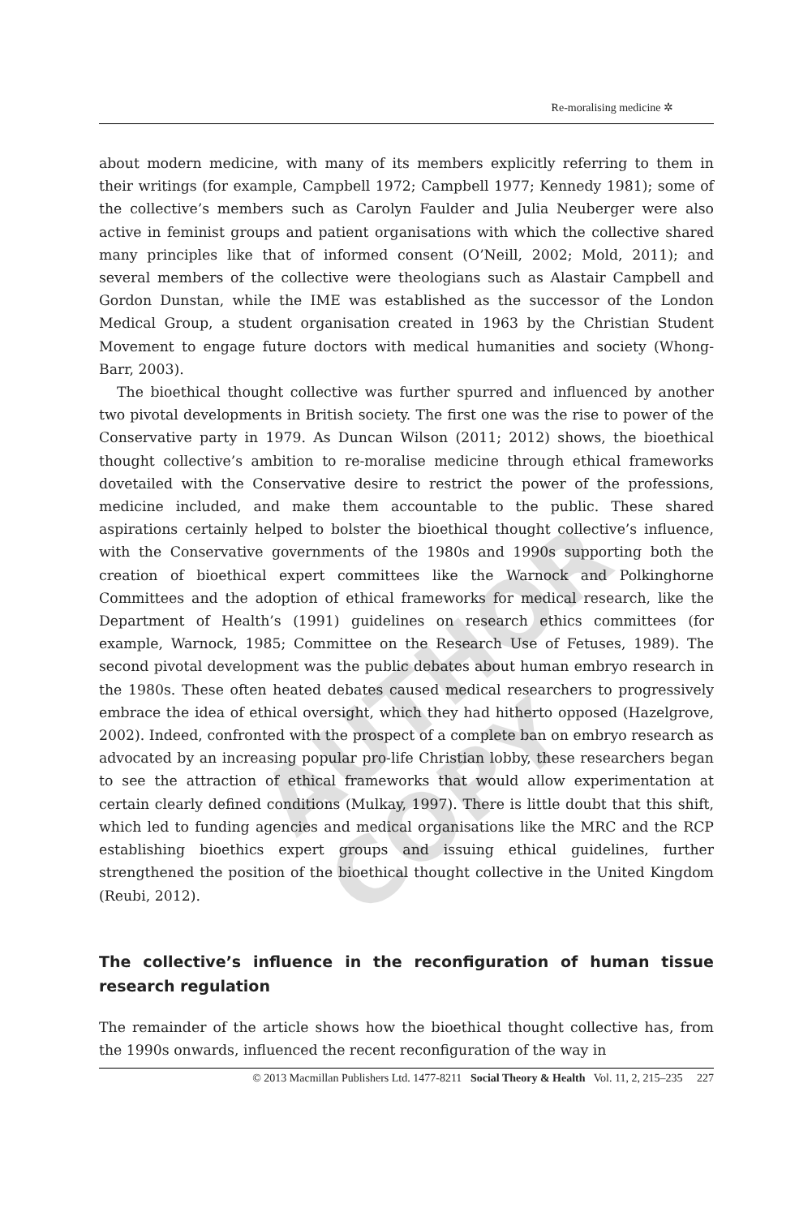Re-moralising medicine ✲
about modern medicine, with many of its members explicitly referring to them in their writings (for example, Campbell 1972; Campbell 1977; Kennedy 1981); some of the collective’s members such as Carolyn Faulder and Julia Neuberger were also active in feminist groups and patient organisations with which the collective shared many principles like that of informed consent (O’Neill, 2002; Mold, 2011); and several members of the collective were theologians such as Alastair Campbell and Gordon Dunstan, while the IME was established as the successor of the London Medical Group, a student organisation created in 1963 by the Christian Student Movement to engage future doctors with medical humanities and society (Whong-Barr, 2003).
The bioethical thought collective was further spurred and influenced by another two pivotal developments in British society. The first one was the rise to power of the Conservative party in 1979. As Duncan Wilson (2011; 2012) shows, the bioethical thought collective’s ambition to re-moralise medicine through ethical frameworks dovetailed with the Conservative desire to restrict the power of the professions, medicine included, and make them accountable to the public. These shared aspirations certainly helped to bolster the bioethical thought collective’s influence, with the Conservative governments of the 1980s and 1990s supporting both the creation of bioethical expert committees like the Warnock and Polkinghorne Committees and the adoption of ethical frameworks for medical research, like the Department of Health’s (1991) guidelines on research ethics committees (for example, Warnock, 1985; Committee on the Research Use of Fetuses, 1989). The second pivotal development was the public debates about human embryo research in the 1980s. These often heated debates caused medical researchers to progressively embrace the idea of ethical oversight, which they had hitherto opposed (Hazelgrove, 2002). Indeed, confronted with the prospect of a complete ban on embryo research as advocated by an increasing popular pro-life Christian lobby, these researchers began to see the attraction of ethical frameworks that would allow experimentation at certain clearly defined conditions (Mulkay, 1997). There is little doubt that this shift, which led to funding agencies and medical organisations like the MRC and the RCP establishing bioethics expert groups and issuing ethical guidelines, further strengthened the position of the bioethical thought collective in the United Kingdom (Reubi, 2012).
The collective’s influence in the reconfiguration of human tissue research regulation
The remainder of the article shows how the bioethical thought collective has, from the 1990s onwards, influenced the recent reconfiguration of the way in
© 2013 Macmillan Publishers Ltd. 1477-8211 Social Theory & Health Vol. 11, 2, 215–235 227
AUTHOR COPY